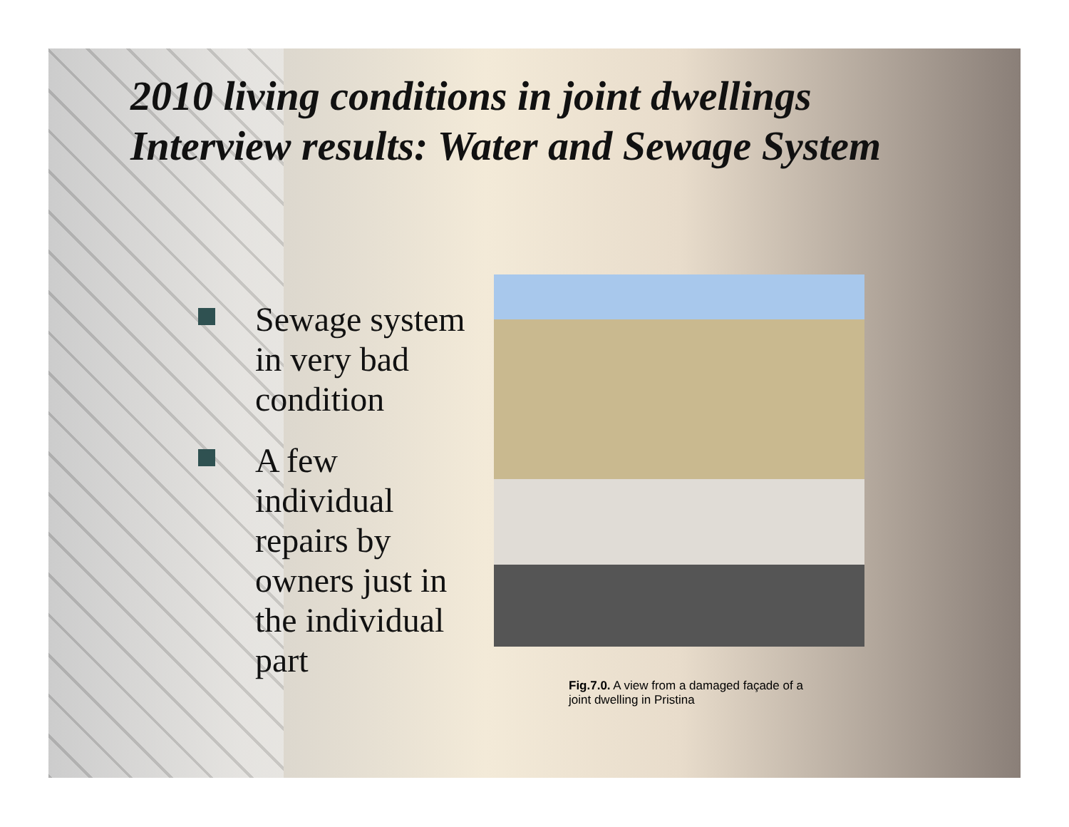2010 living conditions in joint dwellings
Interview results: Water and Sewage System
Sewage system in very bad condition
A few individual repairs by owners just in the individual part
Fig.7.0. A view from a damaged façade of a joint dwelling in Pristina